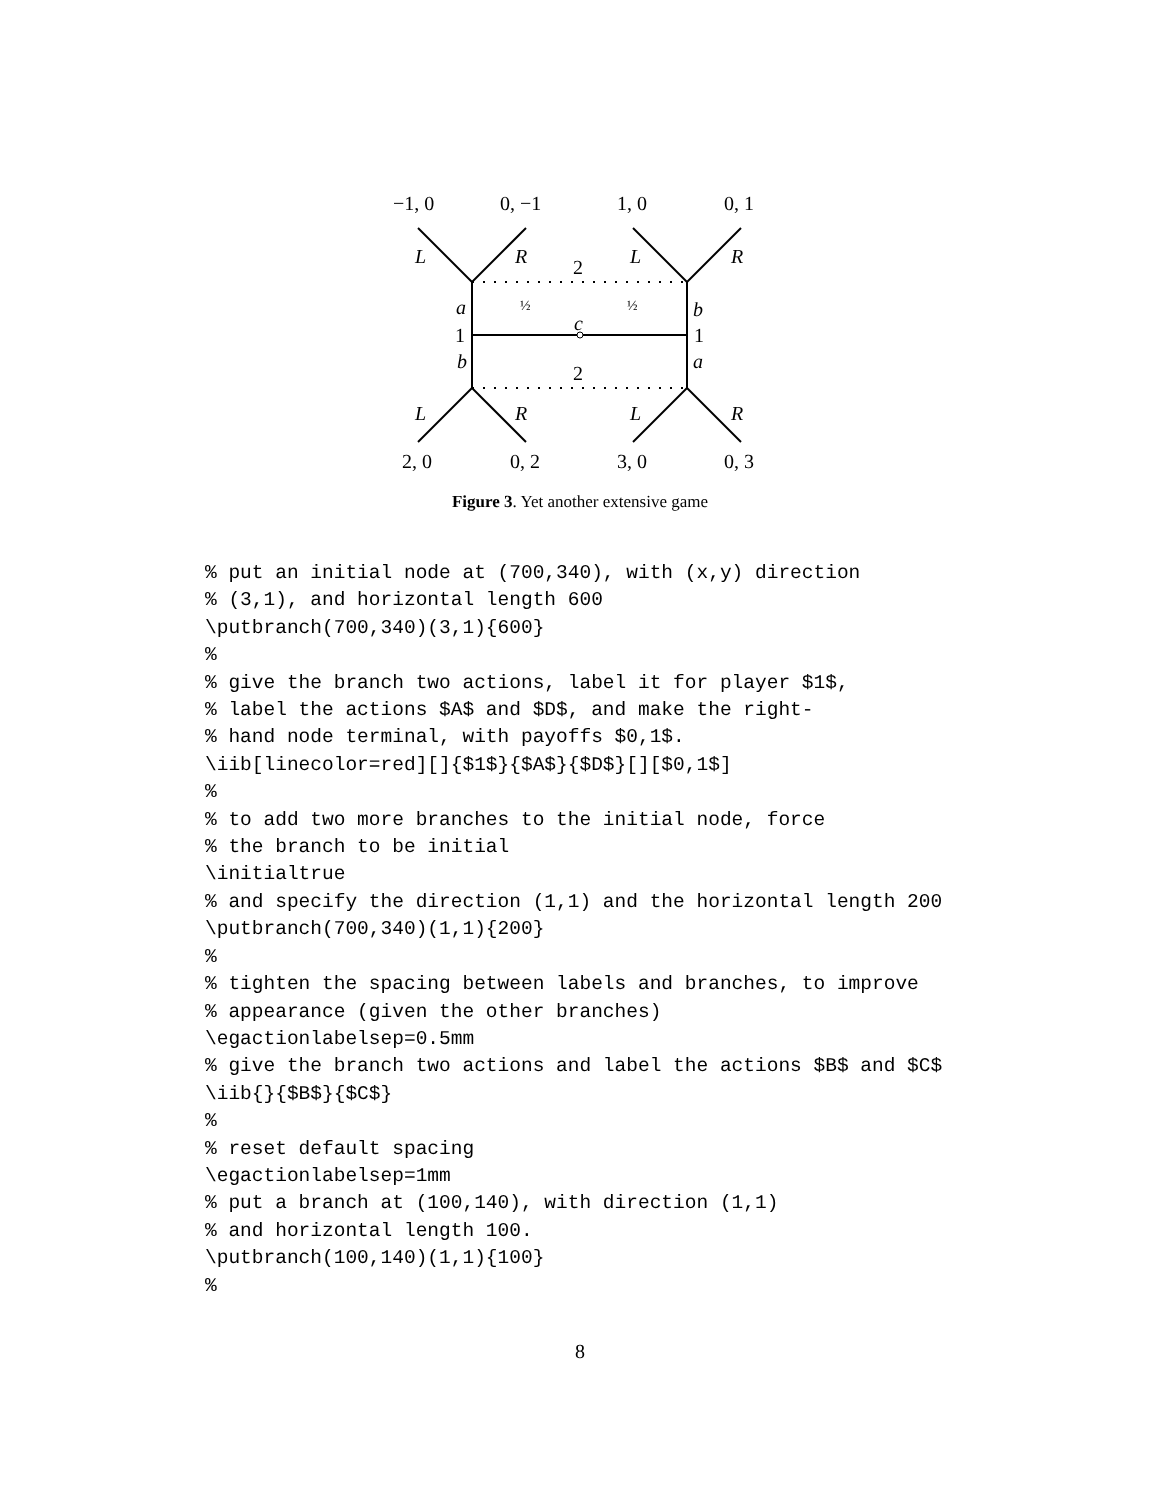−1, 0 0, −1 1, 0 0, 1
L R 2 L R
a ½
c
½ b
1 1
b a
2
L R L R
2, 0 0, 2 3, 0 0, 3
Figure 3. Yet another extensive game
% put an initial node at (700,340), with (x,y) direction
% (3,1), and horizontal length 600
\putbranch(700,340)(3,1){600}
%
% give the branch two actions, label it for player $1$,
% label the actions $A$ and $D$, and make the right-
% hand node terminal, with payoffs $0,1$.
\iib[linecolor=red][]{$1$}{$A$}{$D$}[][$0,1$]
%
% to add two more branches to the initial node, force
% the branch to be initial
\initialtrue
% and specify the direction (1,1) and the horizontal length 200
\putbranch(700,340)(1,1){200}
%
% tighten the spacing between labels and branches, to improve
% appearance (given the other branches)
\egactionlabelsep=0.5mm
% give the branch two actions and label the actions $B$ and $C$
\iib{}{$B$}{$C$}
%
% reset default spacing
\egactionlabelsep=1mm
% put a branch at (100,140), with direction (1,1)
% and horizontal length 100.
\putbranch(100,140)(1,1){100}
%
8